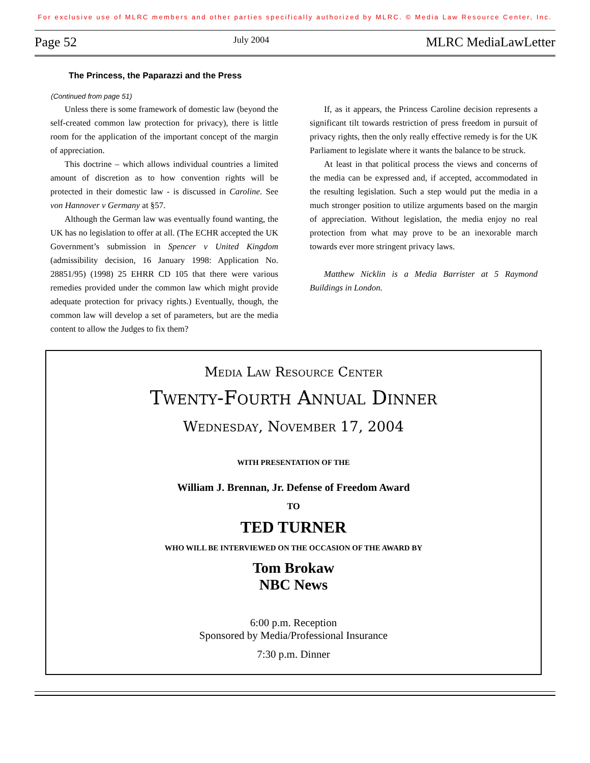For exclusive use of MLRC members and other parties specifically authorized by MLRC. © Media Law Resource Center, Inc.
Page 52 July 2004 MLRC MediaLawLetter
The Princess, the Paparazzi and the Press
(Continued from page 51)
Unless there is some framework of domestic law (beyond the self-created common law protection for privacy), there is little room for the application of the important concept of the margin of appreciation.
This doctrine – which allows individual countries a limited amount of discretion as to how convention rights will be protected in their domestic law - is discussed in Caroline. See von Hannover v Germany at §57.
Although the German law was eventually found wanting, the UK has no legislation to offer at all. (The ECHR accepted the UK Government’s submission in Spencer v United Kingdom (admissibility decision, 16 January 1998: Application No. 28851/95) (1998) 25 EHRR CD 105 that there were various remedies provided under the common law which might provide adequate protection for privacy rights.) Eventually, though, the common law will develop a set of parameters, but are the media content to allow the Judges to fix them?
If, as it appears, the Princess Caroline decision represents a significant tilt towards restriction of press freedom in pursuit of privacy rights, then the only really effective remedy is for the UK Parliament to legislate where it wants the balance to be struck.
At least in that political process the views and concerns of the media can be expressed and, if accepted, accommodated in the resulting legislation. Such a step would put the media in a much stronger position to utilize arguments based on the margin of appreciation. Without legislation, the media enjoy no real protection from what may prove to be an inexorable march towards ever more stringent privacy laws.
Matthew Nicklin is a Media Barrister at 5 Raymond Buildings in London.
Media Law Resource Center
Twenty-Fourth Annual Dinner
Wednesday, November 17, 2004
WITH PRESENTATION OF THE
William J. Brennan, Jr. Defense of Freedom Award
TO
TED TURNER
WHO WILL BE INTERVIEWED ON THE OCCASION OF THE AWARD BY
Tom Brokaw
NBC News
6:00 p.m. Reception
Sponsored by Media/Professional Insurance
7:30 p.m. Dinner